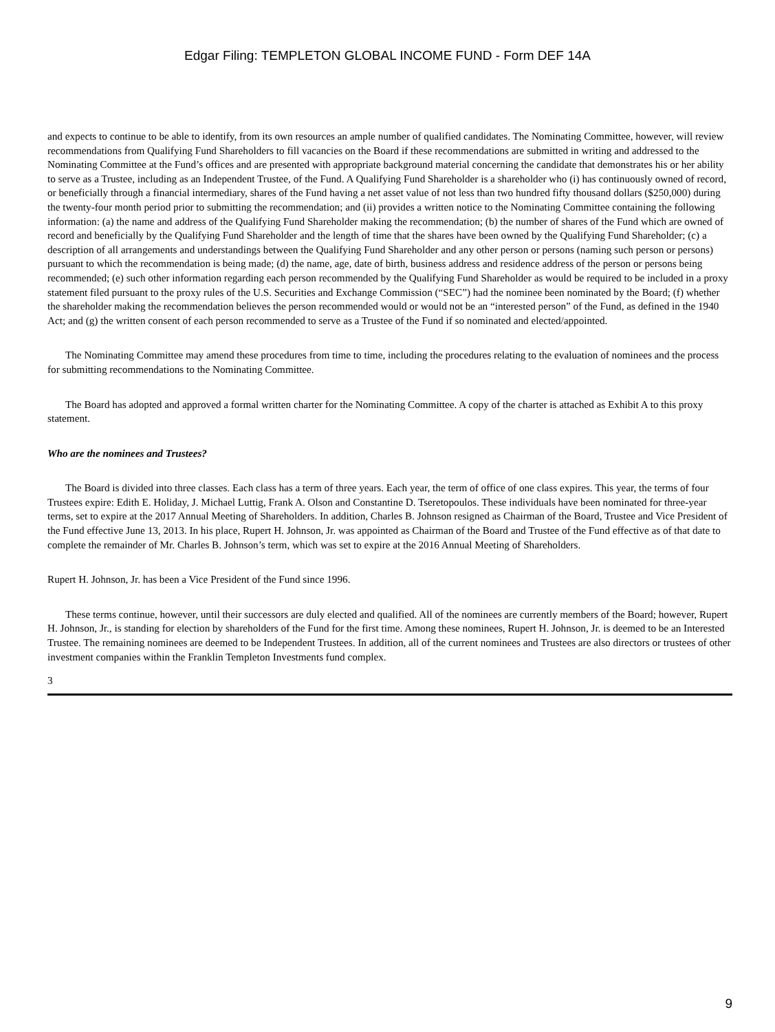Edgar Filing: TEMPLETON GLOBAL INCOME FUND - Form DEF 14A
and expects to continue to be able to identify, from its own resources an ample number of qualified candidates. The Nominating Committee, however, will review recommendations from Qualifying Fund Shareholders to fill vacancies on the Board if these recommendations are submitted in writing and addressed to the Nominating Committee at the Fund’s offices and are presented with appropriate background material concerning the candidate that demonstrates his or her ability to serve as a Trustee, including as an Independent Trustee, of the Fund. A Qualifying Fund Shareholder is a shareholder who (i) has continuously owned of record, or beneficially through a financial intermediary, shares of the Fund having a net asset value of not less than two hundred fifty thousand dollars ($250,000) during the twenty-four month period prior to submitting the recommendation; and (ii) provides a written notice to the Nominating Committee containing the following information: (a) the name and address of the Qualifying Fund Shareholder making the recommendation; (b) the number of shares of the Fund which are owned of record and beneficially by the Qualifying Fund Shareholder and the length of time that the shares have been owned by the Qualifying Fund Shareholder; (c) a description of all arrangements and understandings between the Qualifying Fund Shareholder and any other person or persons (naming such person or persons) pursuant to which the recommendation is being made; (d) the name, age, date of birth, business address and residence address of the person or persons being recommended; (e) such other information regarding each person recommended by the Qualifying Fund Shareholder as would be required to be included in a proxy statement filed pursuant to the proxy rules of the U.S. Securities and Exchange Commission (“SEC”) had the nominee been nominated by the Board; (f) whether the shareholder making the recommendation believes the person recommended would or would not be an “interested person” of the Fund, as defined in the 1940 Act; and (g) the written consent of each person recommended to serve as a Trustee of the Fund if so nominated and elected/appointed.
The Nominating Committee may amend these procedures from time to time, including the procedures relating to the evaluation of nominees and the process for submitting recommendations to the Nominating Committee.
The Board has adopted and approved a formal written charter for the Nominating Committee. A copy of the charter is attached as Exhibit A to this proxy statement.
Who are the nominees and Trustees?
The Board is divided into three classes. Each class has a term of three years. Each year, the term of office of one class expires. This year, the terms of four Trustees expire: Edith E. Holiday, J. Michael Luttig, Frank A. Olson and Constantine D. Tseretopoulos. These individuals have been nominated for three-year terms, set to expire at the 2017 Annual Meeting of Shareholders. In addition, Charles B. Johnson resigned as Chairman of the Board, Trustee and Vice President of the Fund effective June 13, 2013. In his place, Rupert H. Johnson, Jr. was appointed as Chairman of the Board and Trustee of the Fund effective as of that date to complete the remainder of Mr. Charles B. Johnson’s term, which was set to expire at the 2016 Annual Meeting of Shareholders.
Rupert H. Johnson, Jr. has been a Vice President of the Fund since 1996.
These terms continue, however, until their successors are duly elected and qualified. All of the nominees are currently members of the Board; however, Rupert H. Johnson, Jr., is standing for election by shareholders of the Fund for the first time. Among these nominees, Rupert H. Johnson, Jr. is deemed to be an Interested Trustee. The remaining nominees are deemed to be Independent Trustees. In addition, all of the current nominees and Trustees are also directors or trustees of other investment companies within the Franklin Templeton Investments fund complex.
3
9